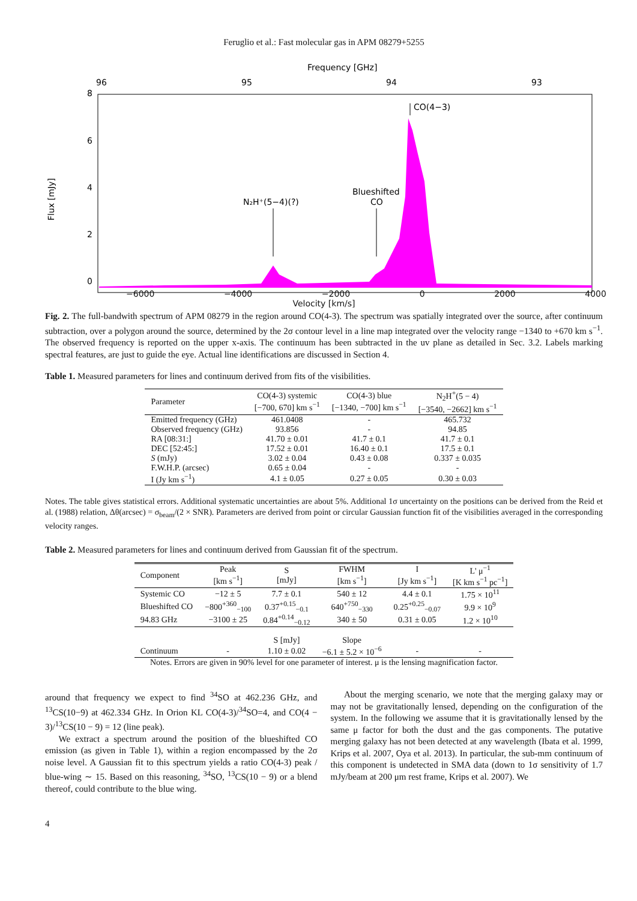Feruglio et al.: Fast molecular gas in APM 08279+5255
Frequency [GHz]
96
95
94
93
8
6
4
2
0
CO(4−3)
Blueshifted
CO
N₂H⁺(5−4)(?)
Flux [mJy]
−6000 −4000 −2000 0 2000 4000
Velocity [km/s]
Fig. 2. The full-bandwith spectrum of APM 08279 in the region around CO(4-3). The spectrum was spatially integrated over the source, after continuum subtraction, over a polygon around the source, determined by the 2σ contour level in a line map integrated over the velocity range −1340 to +670 km s<sup>−1</sup>. The observed frequency is reported on the upper x-axis. The continuum has been subtracted in the uv plane as detailed in Sec. 3.2. Labels marking spectral features, are just to guide the eye. Actual line identifications are discussed in Section 4.
Table 1. Measured parameters for lines and continuum derived from fits of the visibilities.
| Parameter | CO(4-3) systemic [−700, 670] km s<sup>−1</sup> | CO(4-3) blue [−1340, −700] km s<sup>−1</sup> | N<sub>2</sub>H<sup>+</sup>(5 − 4) [−3540, −2662] km s<sup>−1</sup> |
| Emitted frequency (GHz) | 461.0408 | - | 465.732 |
| Observed frequency (GHz) | 93.856 | - | 94.85 |
| RA [08:31:] | 41.70 ± 0.01 | 41.7 ± 0.1 | 41.7 ± 0.1 |
| DEC [52:45:] | 17.52 ± 0.01 | 16.40 ± 0.1 | 17.5 ± 0.1 |
| S (mJy) | 3.02 ± 0.04 | 0.43 ± 0.08 | 0.337 ± 0.035 |
| F.W.H.P. (arcsec) | 0.65 ± 0.04 | - | - |
| I (Jy km s<sup>−1</sup>) | 4.1 ± 0.05 | 0.27 ± 0.05 | 0.30 ± 0.03 |
Notes. The table gives statistical errors. Additional systematic uncertainties are about 5%. Additional 1σ uncertainty on the positions can be derived from the Reid et al. (1988) relation, Δθ(arcsec) = σ<sub>beam</sub>/(2 × SNR). Parameters are derived from point or circular Gaussian function fit of the visibilities averaged in the corresponding velocity ranges.
Table 2. Measured parameters for lines and continuum derived from Gaussian fit of the spectrum.
| Component | Peak [km s<sup>−1</sup>] | S [mJy] | FWHM [km s<sup>−1</sup>] | I [Jy km s<sup>−1</sup>] | L' μ<sup>−1</sup> [K km s<sup>−1</sup> pc<sup>−1</sup>] |
| Systemic CO | −12 ± 5 | 7.7 ± 0.1 | 540 ± 12 | 4.4 ± 0.1 | 1.75 × 10<sup>11</sup> |
| Blueshifted CO | −800<sup>+360</sup><sub>−100</sub> | 0.37<sup>+0.15</sup><sub>−0.1</sub> | 640<sup>+750</sup><sub>−330</sub> | 0.25<sup>+0.25</sup><sub>−0.07</sub> | 9.9 × 10<sup>9</sup> |
| 94.83 GHz | −3100 ± 25 | 0.84<sup>+0.14</sup><sub>−0.12</sub> | 340 ± 50 | 0.31 ± 0.05 | 1.2 × 10<sup>10</sup> |
| | | S [mJy] | Slope | | |
| Continuum | - | 1.10 ± 0.02 | −6.1 ± 5.2 × 10<sup>−6</sup> | - | - |
Notes. Errors are given in 90% level for one parameter of interest. μ is the lensing magnification factor.
around that frequency we expect to find <sup>34</sup>SO at 462.236 GHz, and <sup>13</sup>CS(10−9) at 462.334 GHz. In Orion KL CO(4-3)/<sup>34</sup>SO=4, and CO(4 − 3)/<sup>13</sup>CS(10 − 9) = 12 (line peak).
We extract a spectrum around the position of the blueshifted CO emission (as given in Table 1), within a region encompassed by the 2σ noise level. A Gaussian fit to this spectrum yields a ratio CO(4-3) peak / blue-wing ∼ 15. Based on this reasoning, <sup>34</sup>SO, <sup>13</sup>CS(10 − 9) or a blend thereof, could contribute to the blue wing.
About the merging scenario, we note that the merging galaxy may or may not be gravitationally lensed, depending on the configuration of the system. In the following we assume that it is gravitationally lensed by the same μ factor for both the dust and the gas components. The putative merging galaxy has not been detected at any wavelength (Ibata et al. 1999, Krips et al. 2007, Oya et al. 2013). In particular, the sub-mm continuum of this component is undetected in SMA data (down to 1σ sensitivity of 1.7 mJy/beam at 200 μm rest frame, Krips et al. 2007). We
4